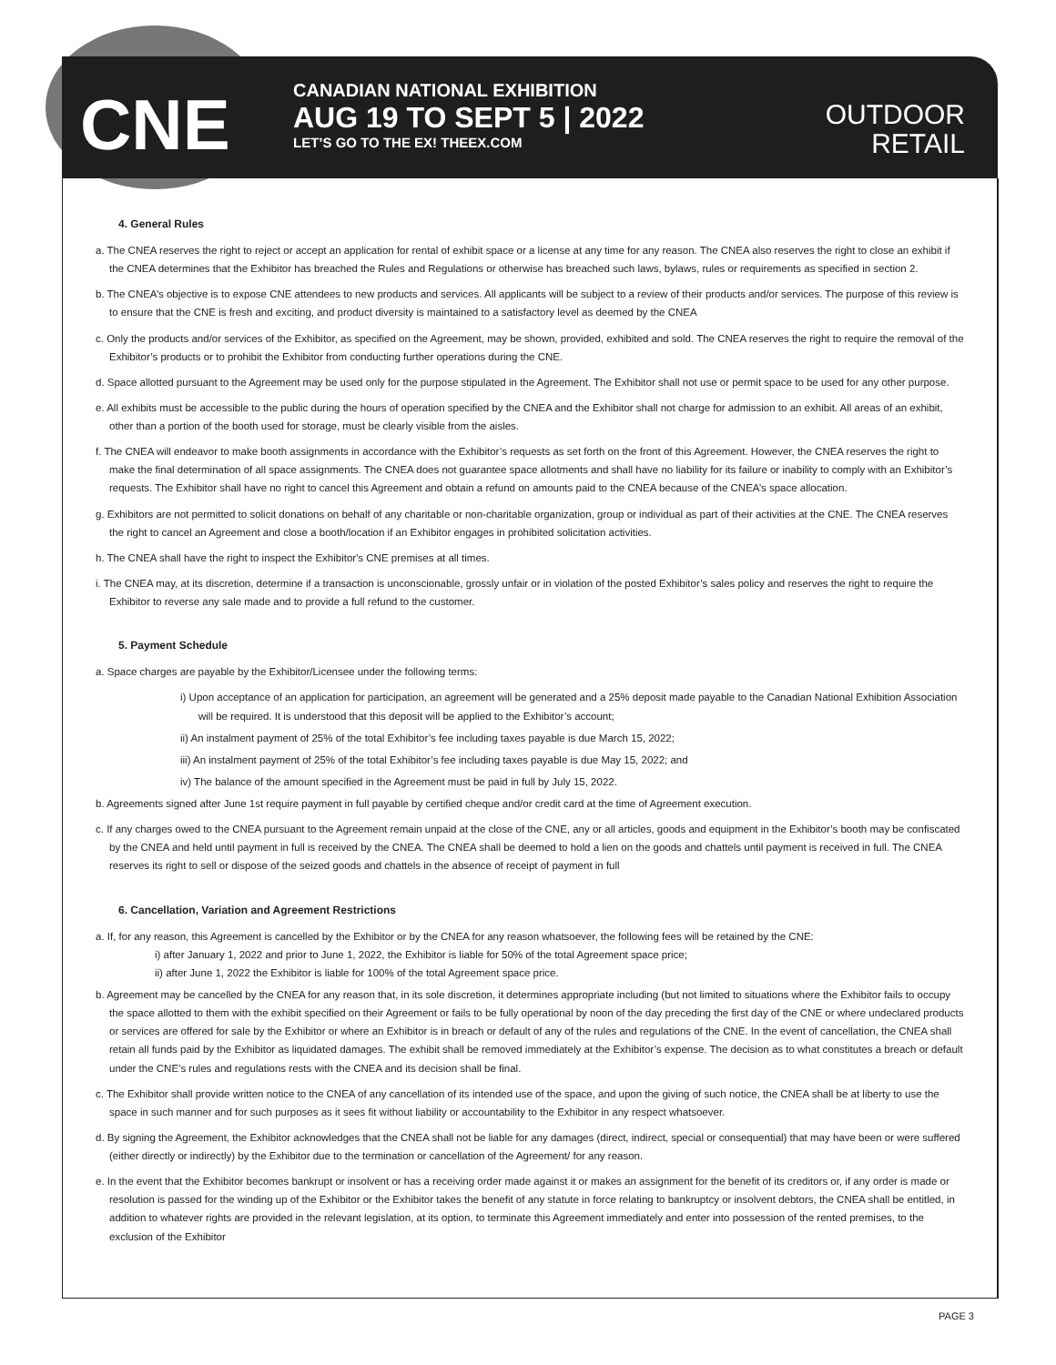CNE
CANADIAN NATIONAL EXHIBITION
AUG 19 TO SEPT 5 | 2022
LET’S GO TO THE EX! THEEX.COM
OUTDOOR
RETAIL
4. General Rules
a. The CNEA reserves the right to reject or accept an application for rental of exhibit space or a license at any time for any reason. The CNEA also reserves the right to close an exhibit if the CNEA determines that the Exhibitor has breached the Rules and Regulations or otherwise has breached such laws, bylaws, rules or requirements as specified in section 2.
b. The CNEA’s objective is to expose CNE attendees to new products and services. All applicants will be subject to a review of their products and/or services. The purpose of this review is to ensure that the CNE is fresh and exciting, and product diversity is maintained to a satisfactory level as deemed by the CNEA
c. Only the products and/or services of the Exhibitor, as specified on the Agreement, may be shown, provided, exhibited and sold. The CNEA reserves the right to require the removal of the Exhibitor’s products or to prohibit the Exhibitor from conducting further operations during the CNE.
d. Space allotted pursuant to the Agreement may be used only for the purpose stipulated in the Agreement. The Exhibitor shall not use or permit space to be used for any other purpose.
e. All exhibits must be accessible to the public during the hours of operation specified by the CNEA and the Exhibitor shall not charge for admission to an exhibit. All areas of an exhibit, other than a portion of the booth used for storage, must be clearly visible from the aisles.
f. The CNEA will endeavor to make booth assignments in accordance with the Exhibitor’s requests as set forth on the front of this Agreement. However, the CNEA reserves the right to make the final determination of all space assignments. The CNEA does not guarantee space allotments and shall have no liability for its failure or inability to comply with an Exhibitor’s requests. The Exhibitor shall have no right to cancel this Agreement and obtain a refund on amounts paid to the CNEA because of the CNEA’s space allocation.
g. Exhibitors are not permitted to solicit donations on behalf of any charitable or non-charitable organization, group or individual as part of their activities at the CNE. The CNEA reserves the right to cancel an Agreement and close a booth/location if an Exhibitor engages in prohibited solicitation activities.
h. The CNEA shall have the right to inspect the Exhibitor's CNE premises at all times.
i. The CNEA may, at its discretion, determine if a transaction is unconscionable, grossly unfair or in violation of the posted Exhibitor’s sales policy and reserves the right to require the Exhibitor to reverse any sale made and to provide a full refund to the customer.
5. Payment Schedule
a. Space charges are payable by the Exhibitor/Licensee under the following terms:
i) Upon acceptance of an application for participation, an agreement will be generated and a 25% deposit made payable to the Canadian National Exhibition Association will be required. It is understood that this deposit will be applied to the Exhibitor’s account;
ii) An instalment payment of 25% of the total Exhibitor’s fee including taxes payable is due March 15, 2022;
iii) An instalment payment of 25% of the total Exhibitor’s fee including taxes payable is due May 15, 2022; and
iv) The balance of the amount specified in the Agreement must be paid in full by July 15, 2022.
b. Agreements signed after June 1st require payment in full payable by certified cheque and/or credit card at the time of Agreement execution.
c. If any charges owed to the CNEA pursuant to the Agreement remain unpaid at the close of the CNE, any or all articles, goods and equipment in the Exhibitor’s booth may be confiscated by the CNEA and held until payment in full is received by the CNEA. The CNEA shall be deemed to hold a lien on the goods and chattels until payment is received in full. The CNEA reserves its right to sell or dispose of the seized goods and chattels in the absence of receipt of payment in full
6. Cancellation, Variation and Agreement Restrictions
a. If, for any reason, this Agreement is cancelled by the Exhibitor or by the CNEA for any reason whatsoever, the following fees will be retained by the CNE:
i) after January 1, 2022 and prior to June 1, 2022, the Exhibitor is liable for 50% of the total Agreement space price;
ii) after June 1, 2022 the Exhibitor is liable for 100% of the total Agreement space price.
b. Agreement may be cancelled by the CNEA for any reason that, in its sole discretion, it determines appropriate including (but not limited to situations where the Exhibitor fails to occupy the space allotted to them with the exhibit specified on their Agreement or fails to be fully operational by noon of the day preceding the first day of the CNE or where undeclared products or services are offered for sale by the Exhibitor or where an Exhibitor is in breach or default of any of the rules and regulations of the CNE. In the event of cancellation, the CNEA shall retain all funds paid by the Exhibitor as liquidated damages. The exhibit shall be removed immediately at the Exhibitor’s expense. The decision as to what constitutes a breach or default under the CNE’s rules and regulations rests with the CNEA and its decision shall be final.
c. The Exhibitor shall provide written notice to the CNEA of any cancellation of its intended use of the space, and upon the giving of such notice, the CNEA shall be at liberty to use the space in such manner and for such purposes as it sees fit without liability or accountability to the Exhibitor in any respect whatsoever.
d. By signing the Agreement, the Exhibitor acknowledges that the CNEA shall not be liable for any damages (direct, indirect, special or consequential) that may have been or were suffered (either directly or indirectly) by the Exhibitor due to the termination or cancellation of the Agreement/ for any reason.
e. In the event that the Exhibitor becomes bankrupt or insolvent or has a receiving order made against it or makes an assignment for the benefit of its creditors or, if any order is made or resolution is passed for the winding up of the Exhibitor or the Exhibitor takes the benefit of any statute in force relating to bankruptcy or insolvent debtors, the CNEA shall be entitled, in addition to whatever rights are provided in the relevant legislation, at its option, to terminate this Agreement immediately and enter into possession of the rented premises, to the exclusion of the Exhibitor
PAGE 3